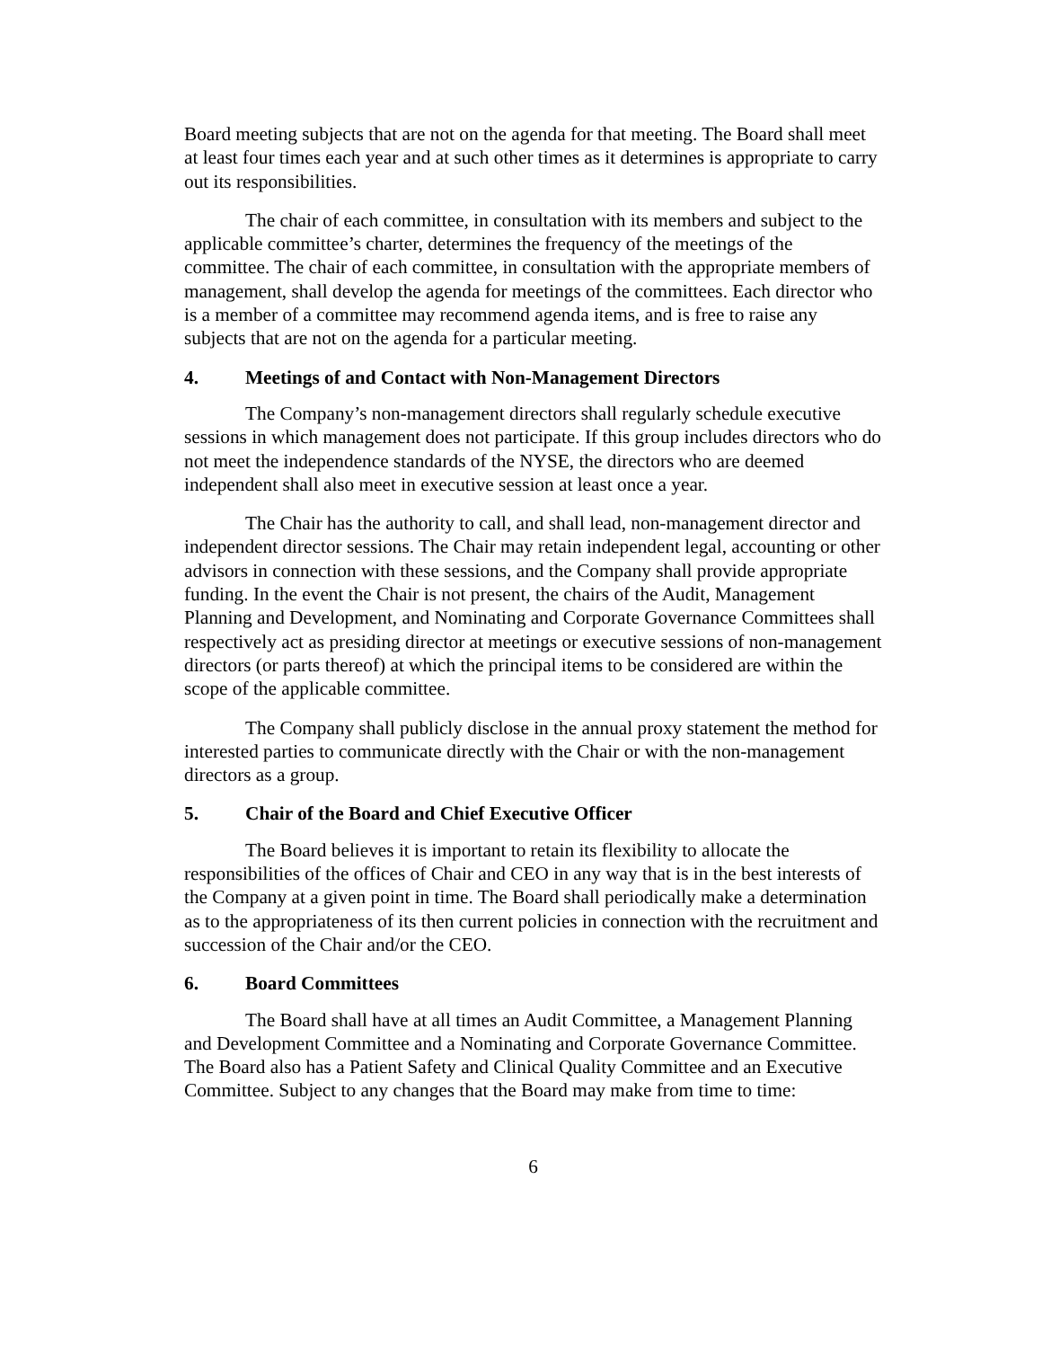Board meeting subjects that are not on the agenda for that meeting. The Board shall meet at least four times each year and at such other times as it determines is appropriate to carry out its responsibilities.
The chair of each committee, in consultation with its members and subject to the applicable committee’s charter, determines the frequency of the meetings of the committee. The chair of each committee, in consultation with the appropriate members of management, shall develop the agenda for meetings of the committees. Each director who is a member of a committee may recommend agenda items, and is free to raise any subjects that are not on the agenda for a particular meeting.
4. Meetings of and Contact with Non-Management Directors
The Company’s non-management directors shall regularly schedule executive sessions in which management does not participate. If this group includes directors who do not meet the independence standards of the NYSE, the directors who are deemed independent shall also meet in executive session at least once a year.
The Chair has the authority to call, and shall lead, non-management director and independent director sessions. The Chair may retain independent legal, accounting or other advisors in connection with these sessions, and the Company shall provide appropriate funding. In the event the Chair is not present, the chairs of the Audit, Management Planning and Development, and Nominating and Corporate Governance Committees shall respectively act as presiding director at meetings or executive sessions of non-management directors (or parts thereof) at which the principal items to be considered are within the scope of the applicable committee.
The Company shall publicly disclose in the annual proxy statement the method for interested parties to communicate directly with the Chair or with the non-management directors as a group.
5. Chair of the Board and Chief Executive Officer
The Board believes it is important to retain its flexibility to allocate the responsibilities of the offices of Chair and CEO in any way that is in the best interests of the Company at a given point in time. The Board shall periodically make a determination as to the appropriateness of its then current policies in connection with the recruitment and succession of the Chair and/or the CEO.
6. Board Committees
The Board shall have at all times an Audit Committee, a Management Planning and Development Committee and a Nominating and Corporate Governance Committee. The Board also has a Patient Safety and Clinical Quality Committee and an Executive Committee. Subject to any changes that the Board may make from time to time:
6